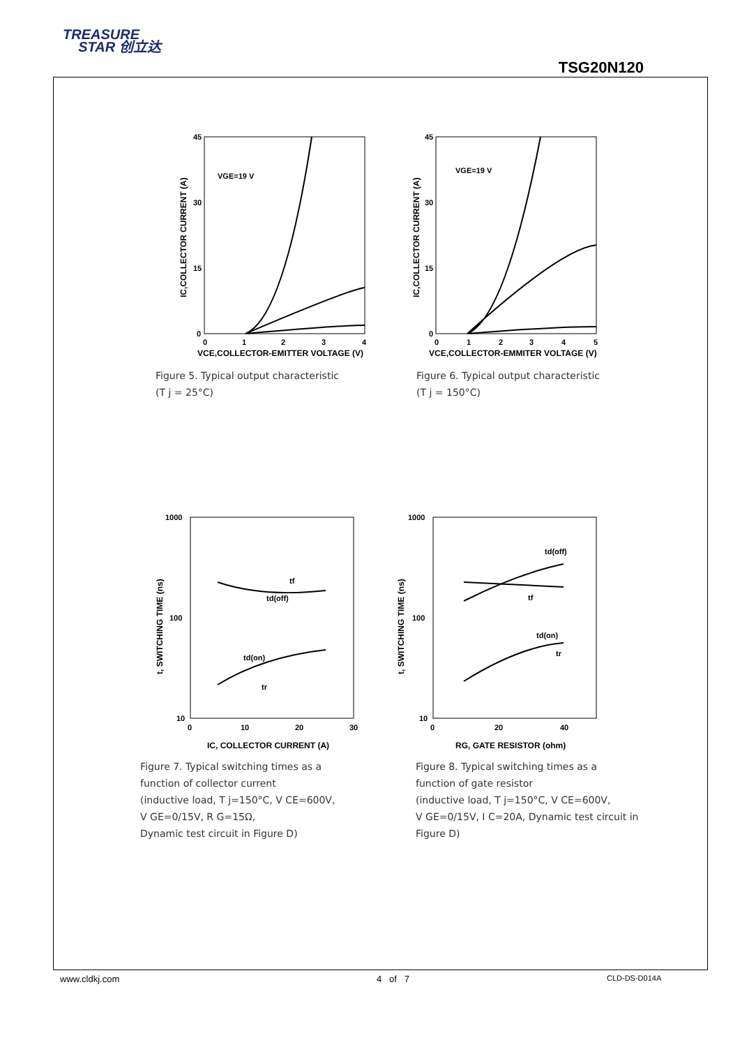TREASURE
STAR 创立达
TSG20N120
45
30
15
0
0
1
2
3
4
VCE,COLLECTOR-EMITTER VOLTAGE (V)
IC,COLLECTOR CURRENT (A)
VGE=19 V
Figure 5. Typical output characteristic
(T j = 25°C)
45
30
15
0
0
1
2
3
4
5
VCE,COLLECTOR-EMMITER VOLTAGE (V)
IC,COLLECTOR CURRENT (A)
VGE=19 V
Figure 6. Typical output characteristic
(T j = 150°C)
1000
100
10
0
10
20
30
IC, COLLECTOR CURRENT (A)
t, SWITCHING TIME (ns)
tf
td(off)
td(on)
tr
Figure 7. Typical switching times as a
function of collector current
(inductive load, T j=150°C, V CE=600V,
V GE=0/15V, R G=15Ω,
Dynamic test circuit in Figure D)
1000
100
10
0
20
40
RG, GATE RESISTOR (ohm)
t, SWITCHING TIME (ns)
td(off)
tf
td(on)
tr
Figure 8. Typical switching times as a
function of gate resistor
(inductive load, T j=150°C, V CE=600V,
V GE=0/15V, I C=20A, Dynamic test circuit in
Figure D)
www.cldkj.com 4 of 7 CLD-DS-D014A